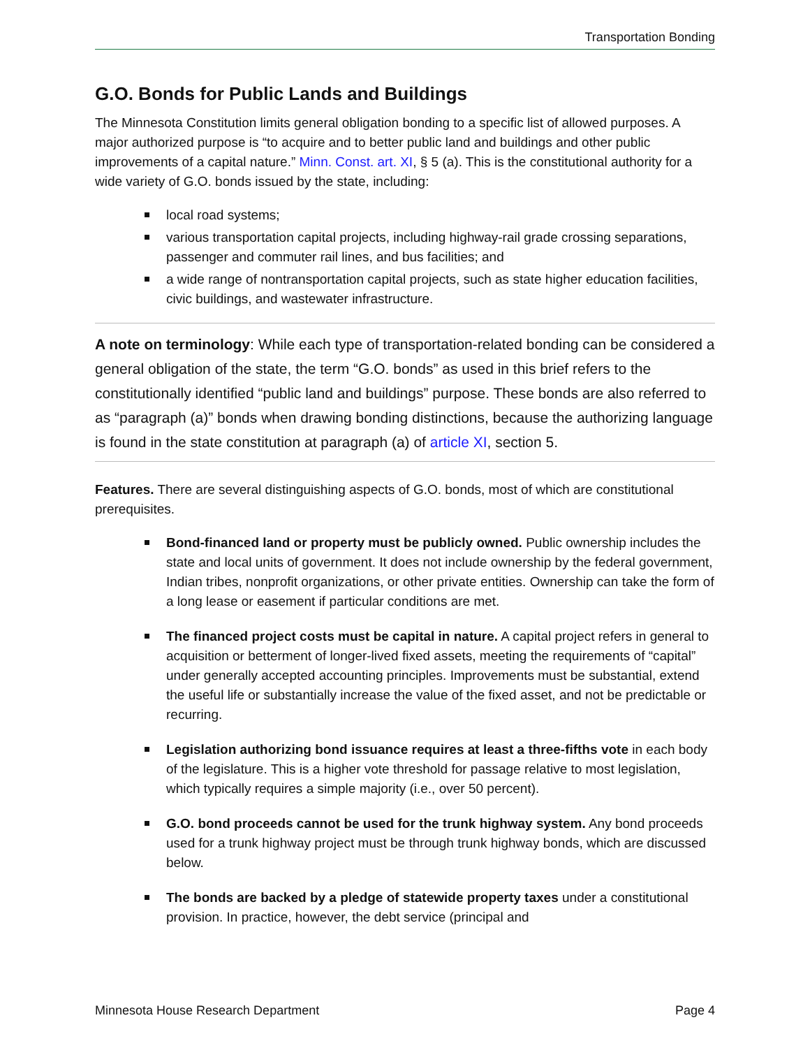Transportation Bonding
G.O. Bonds for Public Lands and Buildings
The Minnesota Constitution limits general obligation bonding to a specific list of allowed purposes. A major authorized purpose is “to acquire and to better public land and buildings and other public improvements of a capital nature.” Minn. Const. art. XI, § 5 (a). This is the constitutional authority for a wide variety of G.O. bonds issued by the state, including:
local road systems;
various transportation capital projects, including highway-rail grade crossing separations, passenger and commuter rail lines, and bus facilities; and
a wide range of nontransportation capital projects, such as state higher education facilities, civic buildings, and wastewater infrastructure.
A note on terminology: While each type of transportation-related bonding can be considered a general obligation of the state, the term “G.O. bonds” as used in this brief refers to the constitutionally identified “public land and buildings” purpose. These bonds are also referred to as “paragraph (a)” bonds when drawing bonding distinctions, because the authorizing language is found in the state constitution at paragraph (a) of article XI, section 5.
Features. There are several distinguishing aspects of G.O. bonds, most of which are constitutional prerequisites.
Bond-financed land or property must be publicly owned. Public ownership includes the state and local units of government. It does not include ownership by the federal government, Indian tribes, nonprofit organizations, or other private entities. Ownership can take the form of a long lease or easement if particular conditions are met.
The financed project costs must be capital in nature. A capital project refers in general to acquisition or betterment of longer-lived fixed assets, meeting the requirements of “capital” under generally accepted accounting principles. Improvements must be substantial, extend the useful life or substantially increase the value of the fixed asset, and not be predictable or recurring.
Legislation authorizing bond issuance requires at least a three-fifths vote in each body of the legislature. This is a higher vote threshold for passage relative to most legislation, which typically requires a simple majority (i.e., over 50 percent).
G.O. bond proceeds cannot be used for the trunk highway system. Any bond proceeds used for a trunk highway project must be through trunk highway bonds, which are discussed below.
The bonds are backed by a pledge of statewide property taxes under a constitutional provision. In practice, however, the debt service (principal and
Minnesota House Research Department Page 4